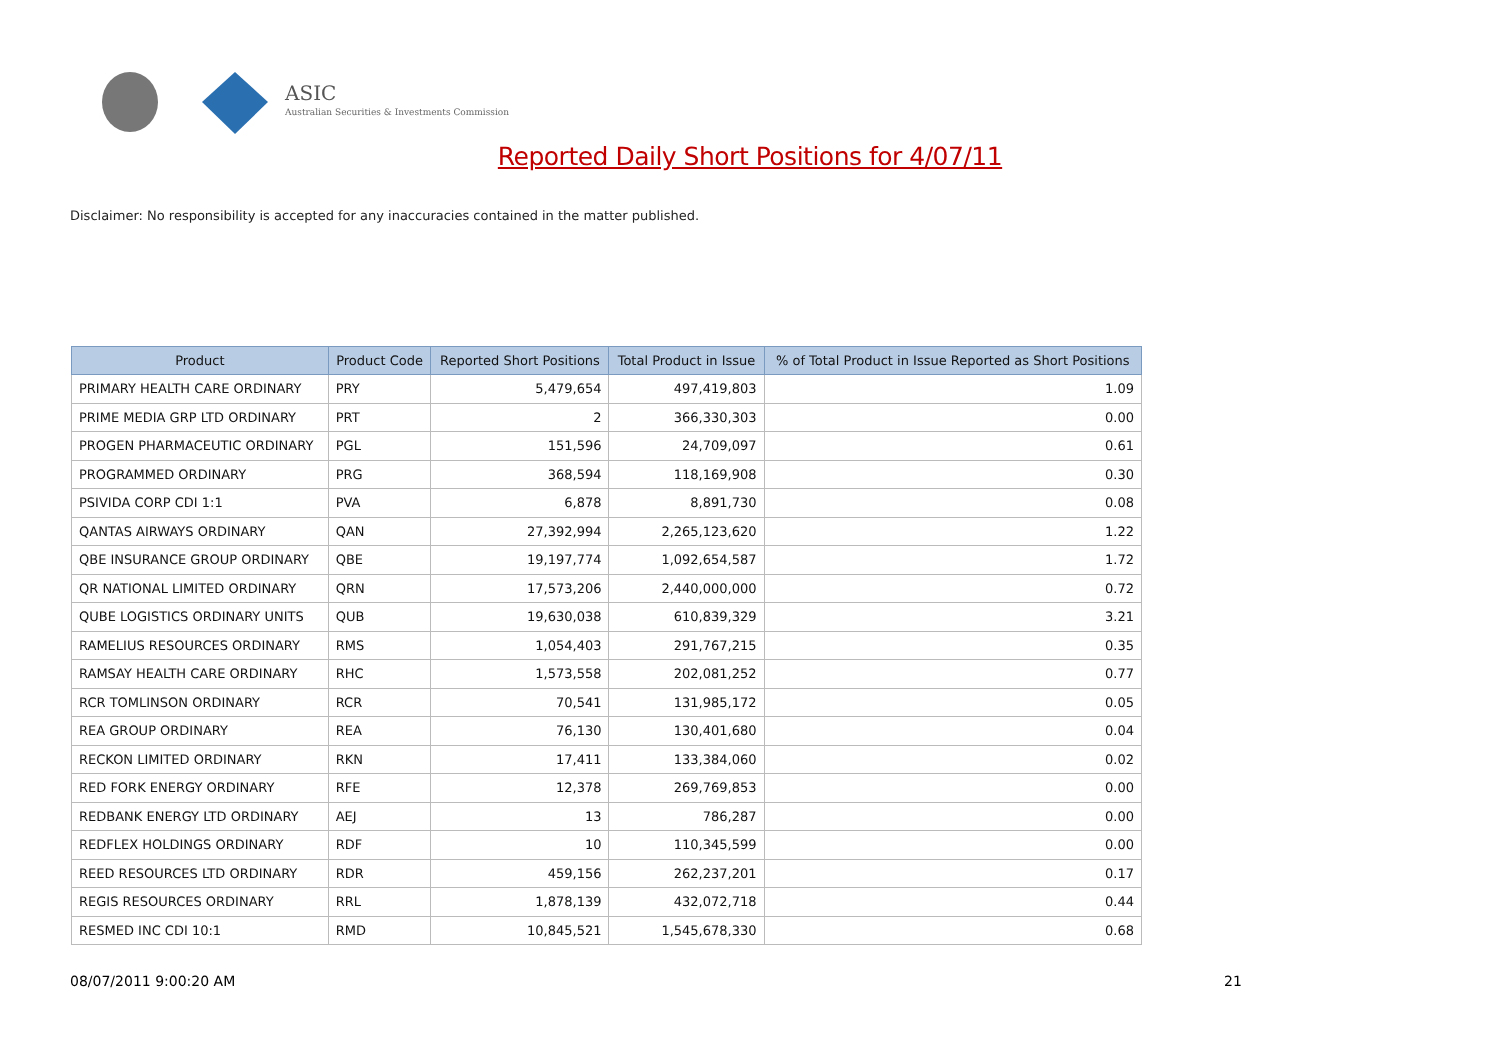ASIC
Australian Securities & Investments Commission
Reported Daily Short Positions for 4/07/11
Disclaimer: No responsibility is accepted for any inaccuracies contained in the matter published.
| Product | Product Code | Reported Short Positions | Total Product in Issue | % of Total Product in Issue Reported as Short Positions |
| --- | --- | --- | --- | --- |
| PRIMARY HEALTH CARE ORDINARY | PRY | 5,479,654 | 497,419,803 | 1.09 |
| PRIME MEDIA GRP LTD ORDINARY | PRT | 2 | 366,330,303 | 0.00 |
| PROGEN PHARMACEUTIC ORDINARY | PGL | 151,596 | 24,709,097 | 0.61 |
| PROGRAMMED ORDINARY | PRG | 368,594 | 118,169,908 | 0.30 |
| PSIVIDA CORP CDI 1:1 | PVA | 6,878 | 8,891,730 | 0.08 |
| QANTAS AIRWAYS ORDINARY | QAN | 27,392,994 | 2,265,123,620 | 1.22 |
| QBE INSURANCE GROUP ORDINARY | QBE | 19,197,774 | 1,092,654,587 | 1.72 |
| QR NATIONAL LIMITED ORDINARY | QRN | 17,573,206 | 2,440,000,000 | 0.72 |
| QUBE LOGISTICS ORDINARY UNITS | QUB | 19,630,038 | 610,839,329 | 3.21 |
| RAMELIUS RESOURCES ORDINARY | RMS | 1,054,403 | 291,767,215 | 0.35 |
| RAMSAY HEALTH CARE ORDINARY | RHC | 1,573,558 | 202,081,252 | 0.77 |
| RCR TOMLINSON ORDINARY | RCR | 70,541 | 131,985,172 | 0.05 |
| REA GROUP ORDINARY | REA | 76,130 | 130,401,680 | 0.04 |
| RECKON LIMITED ORDINARY | RKN | 17,411 | 133,384,060 | 0.02 |
| RED FORK ENERGY ORDINARY | RFE | 12,378 | 269,769,853 | 0.00 |
| REDBANK ENERGY LTD ORDINARY | AEJ | 13 | 786,287 | 0.00 |
| REDFLEX HOLDINGS ORDINARY | RDF | 10 | 110,345,599 | 0.00 |
| REED RESOURCES LTD ORDINARY | RDR | 459,156 | 262,237,201 | 0.17 |
| REGIS RESOURCES ORDINARY | RRL | 1,878,139 | 432,072,718 | 0.44 |
| RESMED INC CDI 10:1 | RMD | 10,845,521 | 1,545,678,330 | 0.68 |
08/07/2011 9:00:20 AM 21